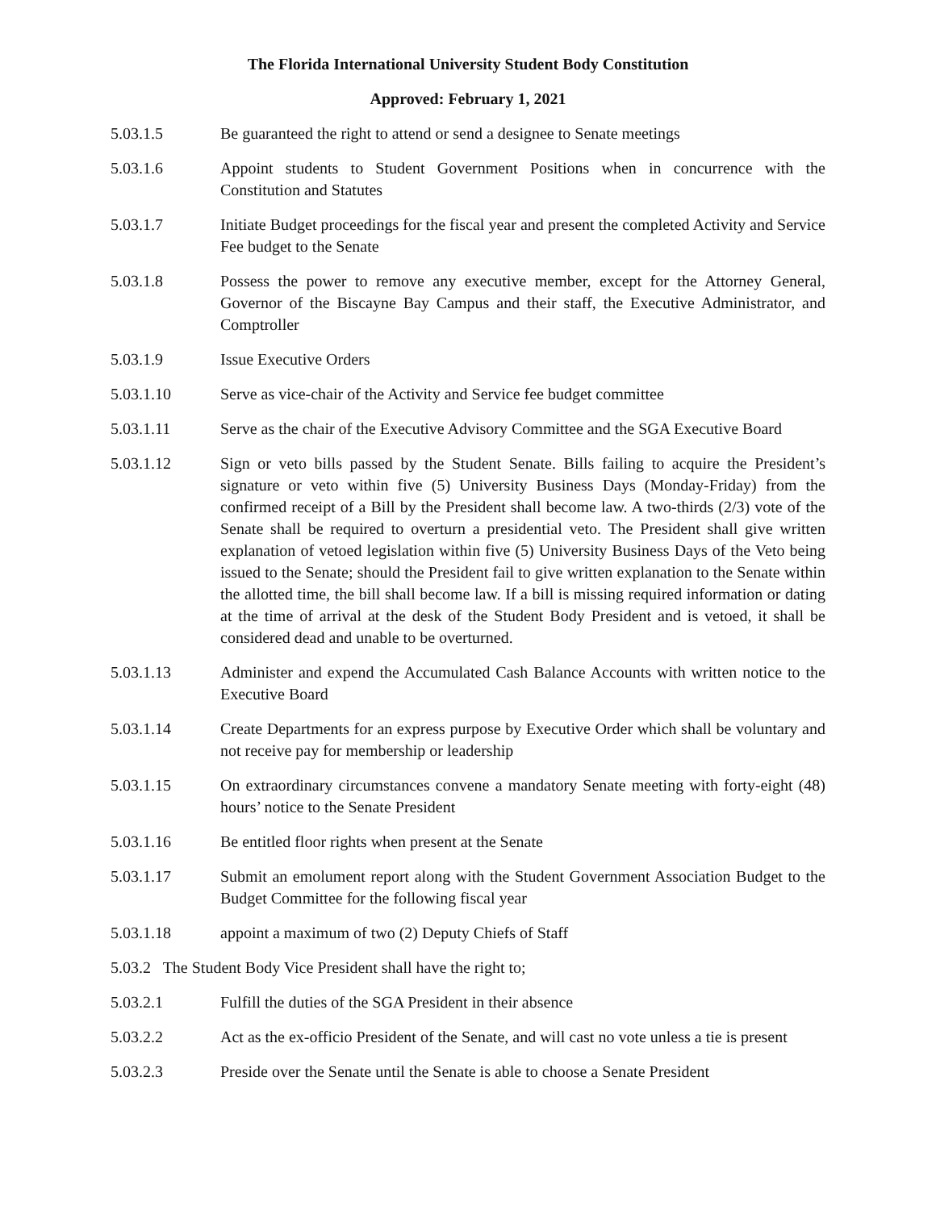The Florida International University Student Body Constitution
Approved: February 1, 2021
5.03.1.5 Be guaranteed the right to attend or send a designee to Senate meetings
5.03.1.6 Appoint students to Student Government Positions when in concurrence with the Constitution and Statutes
5.03.1.7 Initiate Budget proceedings for the fiscal year and present the completed Activity and Service Fee budget to the Senate
5.03.1.8 Possess the power to remove any executive member, except for the Attorney General, Governor of the Biscayne Bay Campus and their staff, the Executive Administrator, and Comptroller
5.03.1.9 Issue Executive Orders
5.03.1.10 Serve as vice-chair of the Activity and Service fee budget committee
5.03.1.11 Serve as the chair of the Executive Advisory Committee and the SGA Executive Board
5.03.1.12 Sign or veto bills passed by the Student Senate. Bills failing to acquire the President’s signature or veto within five (5) University Business Days (Monday-Friday) from the confirmed receipt of a Bill by the President shall become law. A two-thirds (2/3) vote of the Senate shall be required to overturn a presidential veto. The President shall give written explanation of vetoed legislation within five (5) University Business Days of the Veto being issued to the Senate; should the President fail to give written explanation to the Senate within the allotted time, the bill shall become law. If a bill is missing required information or dating at the time of arrival at the desk of the Student Body President and is vetoed, it shall be considered dead and unable to be overturned.
5.03.1.13 Administer and expend the Accumulated Cash Balance Accounts with written notice to the Executive Board
5.03.1.14 Create Departments for an express purpose by Executive Order which shall be voluntary and not receive pay for membership or leadership
5.03.1.15 On extraordinary circumstances convene a mandatory Senate meeting with forty-eight (48) hours’ notice to the Senate President
5.03.1.16 Be entitled floor rights when present at the Senate
5.03.1.17 Submit an emolument report along with the Student Government Association Budget to the Budget Committee for the following fiscal year
5.03.1.18 appoint a maximum of two (2) Deputy Chiefs of Staff
5.03.2 The Student Body Vice President shall have the right to;
5.03.2.1 Fulfill the duties of the SGA President in their absence
5.03.2.2 Act as the ex-officio President of the Senate, and will cast no vote unless a tie is present
5.03.2.3 Preside over the Senate until the Senate is able to choose a Senate President